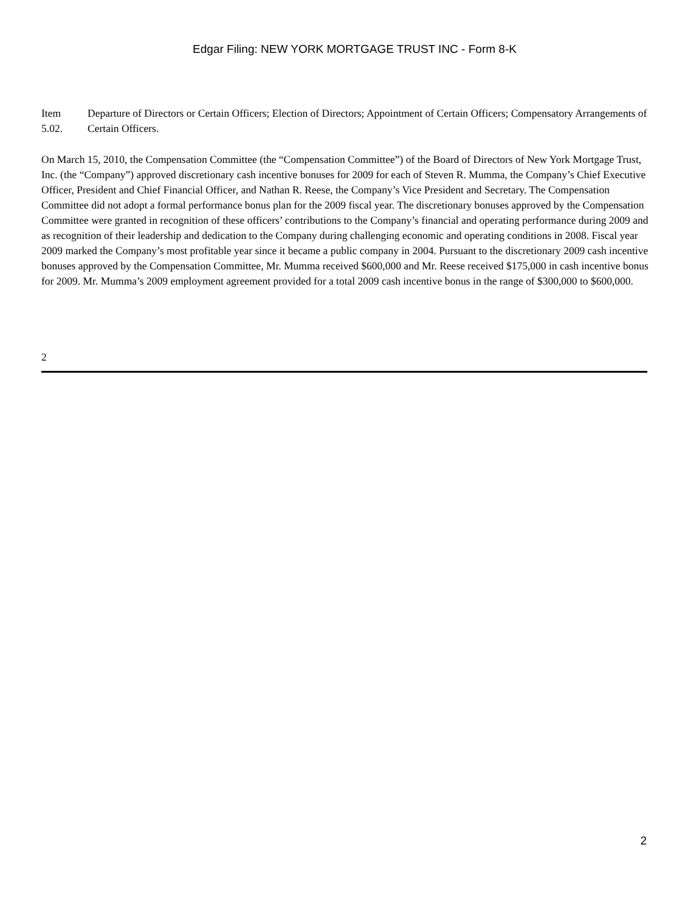Edgar Filing: NEW YORK MORTGAGE TRUST INC - Form 8-K
Item
5.02.
Departure of Directors or Certain Officers; Election of Directors; Appointment of Certain Officers; Compensatory Arrangements of Certain Officers.
On March 15, 2010, the Compensation Committee (the “Compensation Committee”) of the Board of Directors of New York Mortgage Trust, Inc. (the “Company”) approved discretionary cash incentive bonuses for 2009 for each of Steven R. Mumma, the Company’s Chief Executive Officer, President and Chief Financial Officer, and Nathan R. Reese, the Company’s Vice President and Secretary. The Compensation Committee did not adopt a formal performance bonus plan for the 2009 fiscal year. The discretionary bonuses approved by the Compensation Committee were granted in recognition of these officers’ contributions to the Company’s financial and operating performance during 2009 and as recognition of their leadership and dedication to the Company during challenging economic and operating conditions in 2008. Fiscal year 2009 marked the Company’s most profitable year since it became a public company in 2004. Pursuant to the discretionary 2009 cash incentive bonuses approved by the Compensation Committee, Mr. Mumma received $600,000 and Mr. Reese received $175,000 in cash incentive bonus for 2009. Mr. Mumma’s 2009 employment agreement provided for a total 2009 cash incentive bonus in the range of $300,000 to $600,000.
2
2